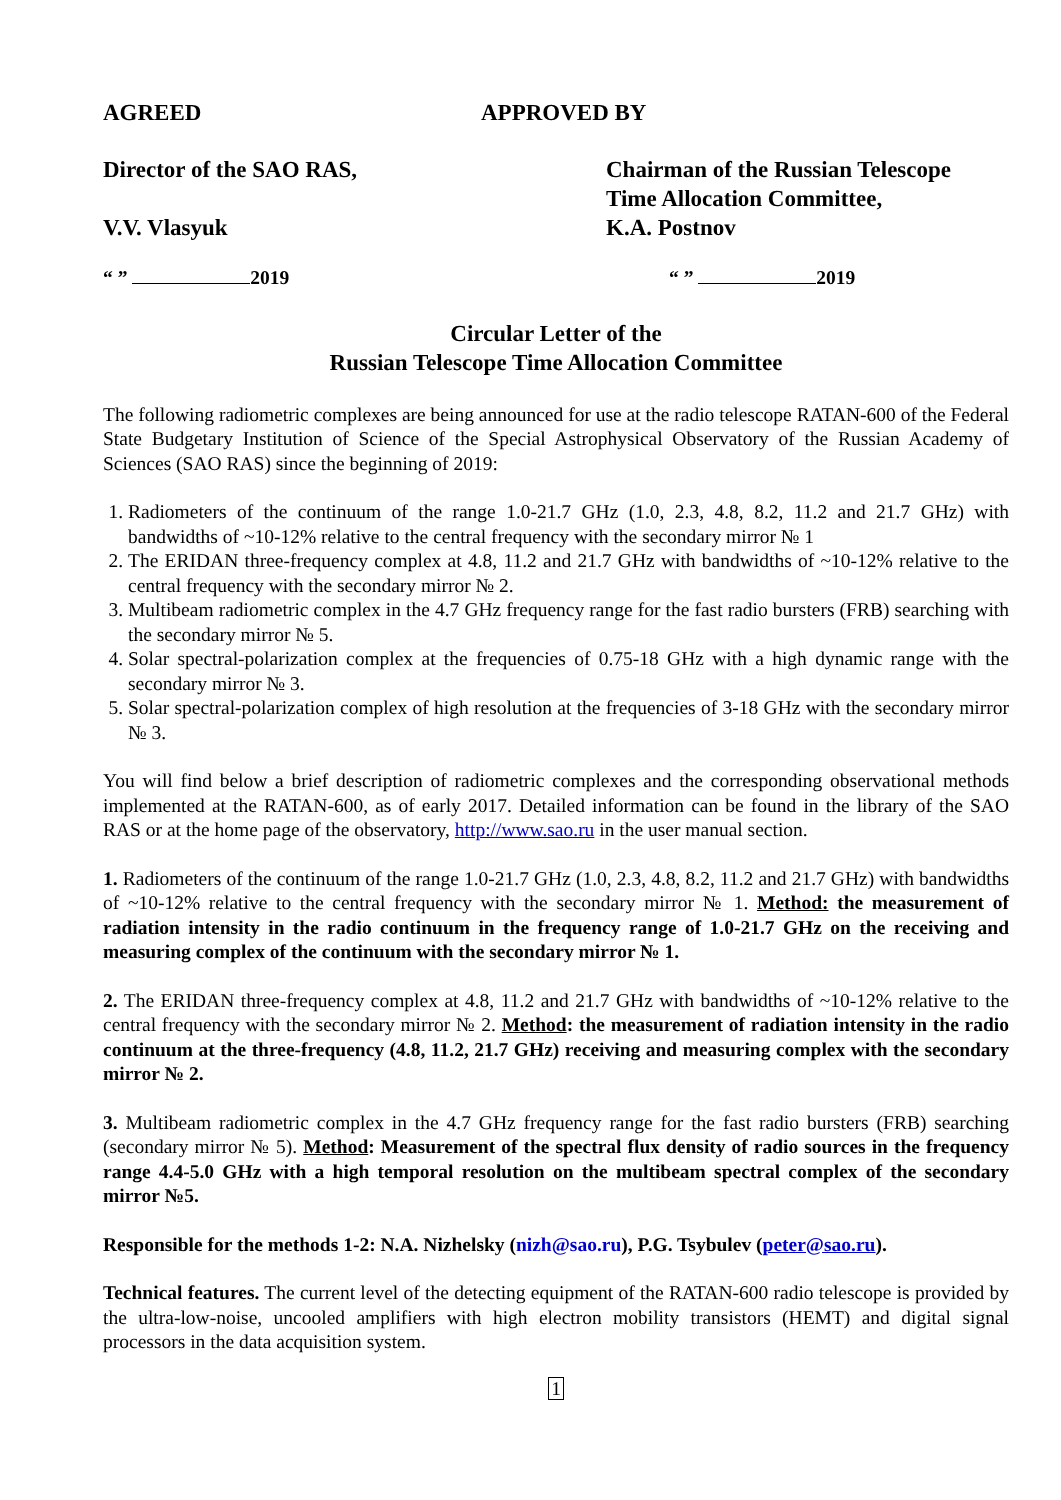AGREED APPROVED BY
Director of the SAO RAS,
V.V. Vlasyuk
Chairman of the Russian Telescope
Time Allocation Committee,
K.A. Postnov
“ ” 2019 “ ” 2019
Circular Letter of the
Russian Telescope Time Allocation Committee
The following radiometric complexes are being announced for use at the radio telescope RATAN-600 of the Federal State Budgetary Institution of Science of the Special Astrophysical Observatory of the Russian Academy of Sciences (SAO RAS) since the beginning of 2019:
1. Radiometers of the continuum of the range 1.0-21.7 GHz (1.0, 2.3, 4.8, 8.2, 11.2 and 21.7 GHz) with bandwidths of ~10-12% relative to the central frequency with the secondary mirror № 1
2. The ERIDAN three-frequency complex at 4.8, 11.2 and 21.7 GHz with bandwidths of ~10-12% relative to the central frequency with the secondary mirror № 2.
3. Multibeam radiometric complex in the 4.7 GHz frequency range for the fast radio bursters (FRB) searching with the secondary mirror № 5.
4. Solar spectral-polarization complex at the frequencies of 0.75-18 GHz with a high dynamic range with the secondary mirror № 3.
5. Solar spectral-polarization complex of high resolution at the frequencies of 3-18 GHz with the secondary mirror № 3.
You will find below a brief description of radiometric complexes and the corresponding observational methods implemented at the RATAN-600, as of early 2017. Detailed information can be found in the library of the SAO RAS or at the home page of the observatory, http://www.sao.ru in the user manual section.
1. Radiometers of the continuum of the range 1.0-21.7 GHz (1.0, 2.3, 4.8, 8.2, 11.2 and 21.7 GHz) with bandwidths of ~10-12% relative to the central frequency with the secondary mirror № 1. Method: the measurement of radiation intensity in the radio continuum in the frequency range of 1.0-21.7 GHz on the receiving and measuring complex of the continuum with the secondary mirror № 1.
2. The ERIDAN three-frequency complex at 4.8, 11.2 and 21.7 GHz with bandwidths of ~10-12% relative to the central frequency with the secondary mirror № 2. Method: the measurement of radiation intensity in the radio continuum at the three-frequency (4.8, 11.2, 21.7 GHz) receiving and measuring complex with the secondary mirror № 2.
3. Multibeam radiometric complex in the 4.7 GHz frequency range for the fast radio bursters (FRB) searching (secondary mirror № 5). Method: Measurement of the spectral flux density of radio sources in the frequency range 4.4-5.0 GHz with a high temporal resolution on the multibeam spectral complex of the secondary mirror №5.
Responsible for the methods 1-2: N.A. Nizhelsky (nizh@sao.ru), P.G. Tsybulev (peter@sao.ru).
Technical features. The current level of the detecting equipment of the RATAN-600 radio telescope is provided by the ultra-low-noise, uncooled amplifiers with high electron mobility transistors (HEMT) and digital signal processors in the data acquisition system.
1